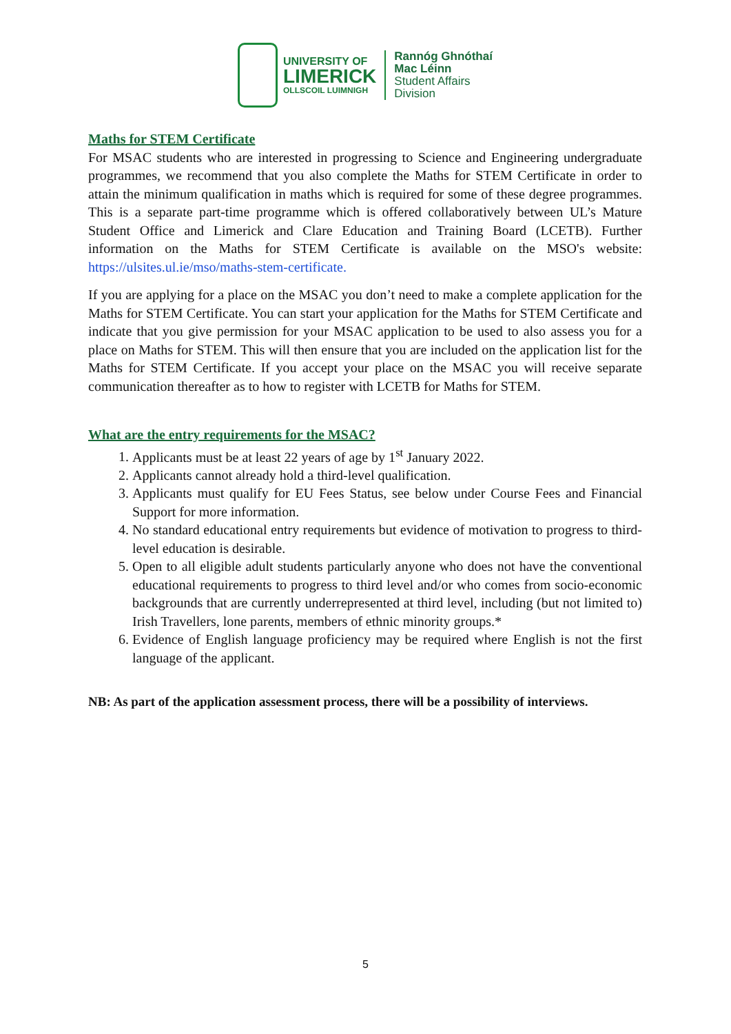UNIVERSITY OF
LIMERICK
OLLSCOIL LUIMNIGH
Rannóg Ghnóthaí
Mac Léinn
Student Affairs
Division
Maths for STEM Certificate
For MSAC students who are interested in progressing to Science and Engineering undergraduate programmes, we recommend that you also complete the Maths for STEM Certificate in order to attain the minimum qualification in maths which is required for some of these degree programmes. This is a separate part-time programme which is offered collaboratively between UL’s Mature Student Office and Limerick and Clare Education and Training Board (LCETB). Further information on the Maths for STEM Certificate is available on the MSO's website: https://ulsites.ul.ie/mso/maths-stem-certificate.
If you are applying for a place on the MSAC you don’t need to make a complete application for the Maths for STEM Certificate. You can start your application for the Maths for STEM Certificate and indicate that you give permission for your MSAC application to be used to also assess you for a place on Maths for STEM. This will then ensure that you are included on the application list for the Maths for STEM Certificate. If you accept your place on the MSAC you will receive separate communication thereafter as to how to register with LCETB for Maths for STEM.
What are the entry requirements for the MSAC?
1. Applicants must be at least 22 years of age by 1<sup>st</sup> January 2022.
2. Applicants cannot already hold a third-level qualification.
3. Applicants must qualify for EU Fees Status, see below under Course Fees and Financial Support for more information.
4. No standard educational entry requirements but evidence of motivation to progress to third-level education is desirable.
5. Open to all eligible adult students particularly anyone who does not have the conventional educational requirements to progress to third level and/or who comes from socio-economic backgrounds that are currently underrepresented at third level, including (but not limited to) Irish Travellers, lone parents, members of ethnic minority groups.*
6. Evidence of English language proficiency may be required where English is not the first language of the applicant.
NB: As part of the application assessment process, there will be a possibility of interviews.
5